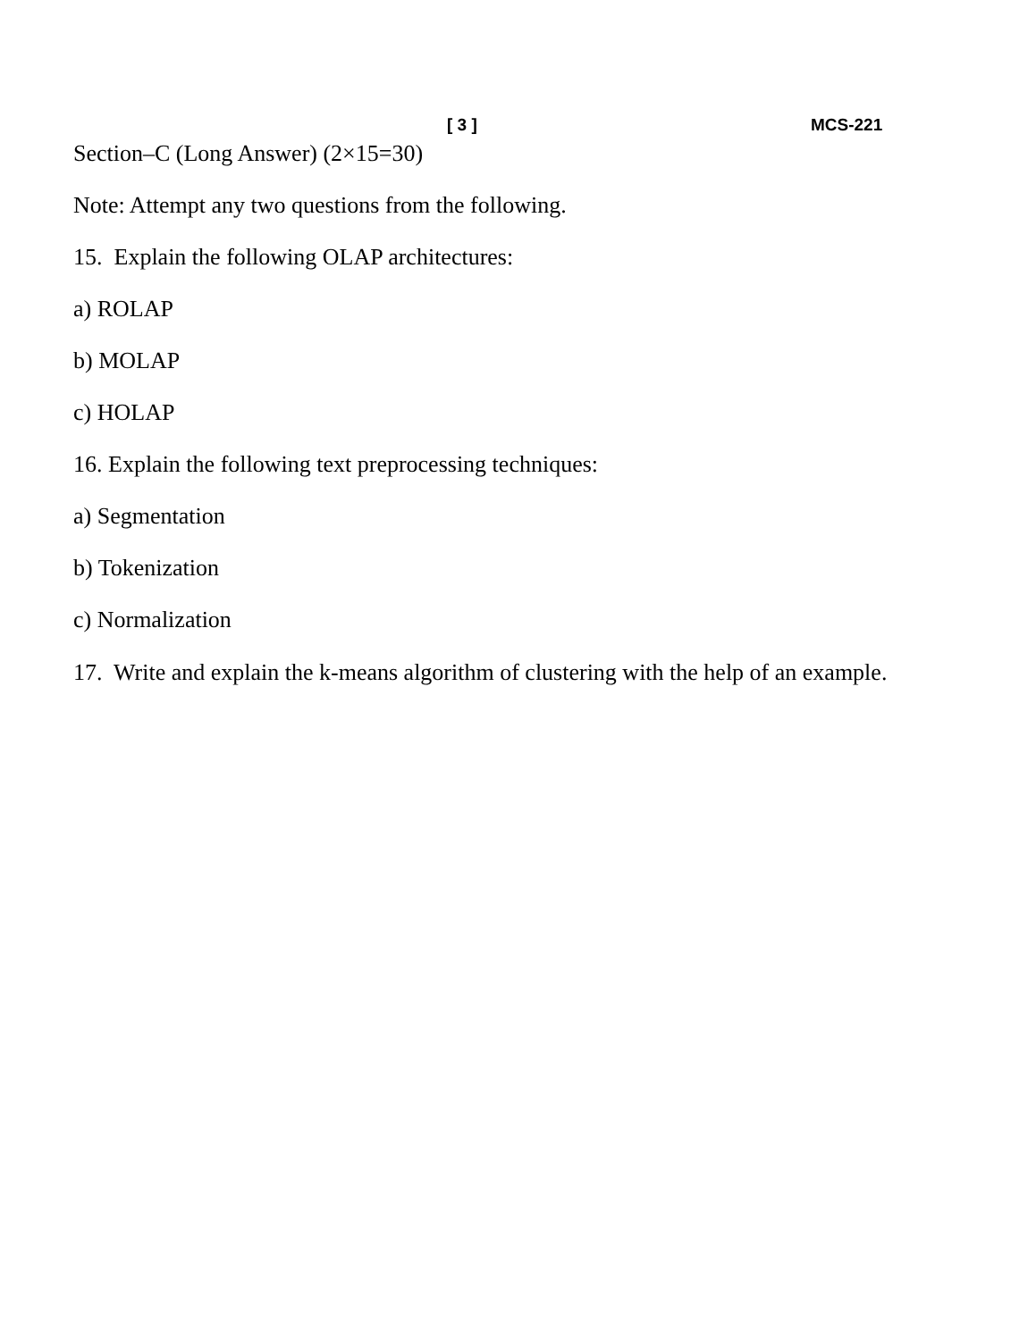[ 3 ] MCS-221
Section–C (Long Answer) (2×15=30)
Note: Attempt any two questions from the following.
15. Explain the following OLAP architectures:
a) ROLAP
b) MOLAP
c) HOLAP
16. Explain the following text preprocessing techniques:
a) Segmentation
b) Tokenization
c) Normalization
17. Write and explain the k-means algorithm of clustering with the help of an example.